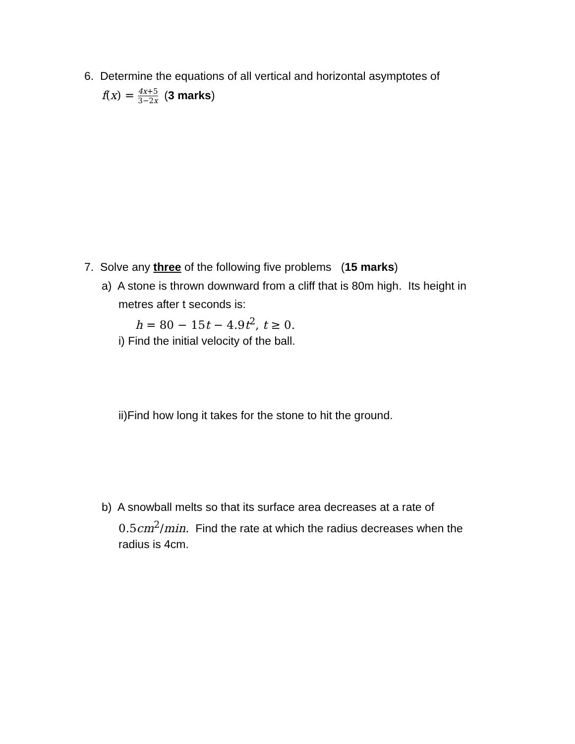6. Determine the equations of all vertical and horizontal asymptotes of
f(x) = 4x+5 3−2x (3 marks)
7. Solve any three of the following five problems (15 marks)
a) A stone is thrown downward from a cliff that is 80m high. Its height in
metres after t seconds is:
h = 80 − 15t − 4.9t<sup>2</sup>, t ≥ 0.
i) Find the initial velocity of the ball.
ii)Find how long it takes for the stone to hit the ground.
b) A snowball melts so that its surface area decreases at a rate of
0.5cm<sup>2</sup>/min. Find the rate at which the radius decreases when the
radius is 4cm.